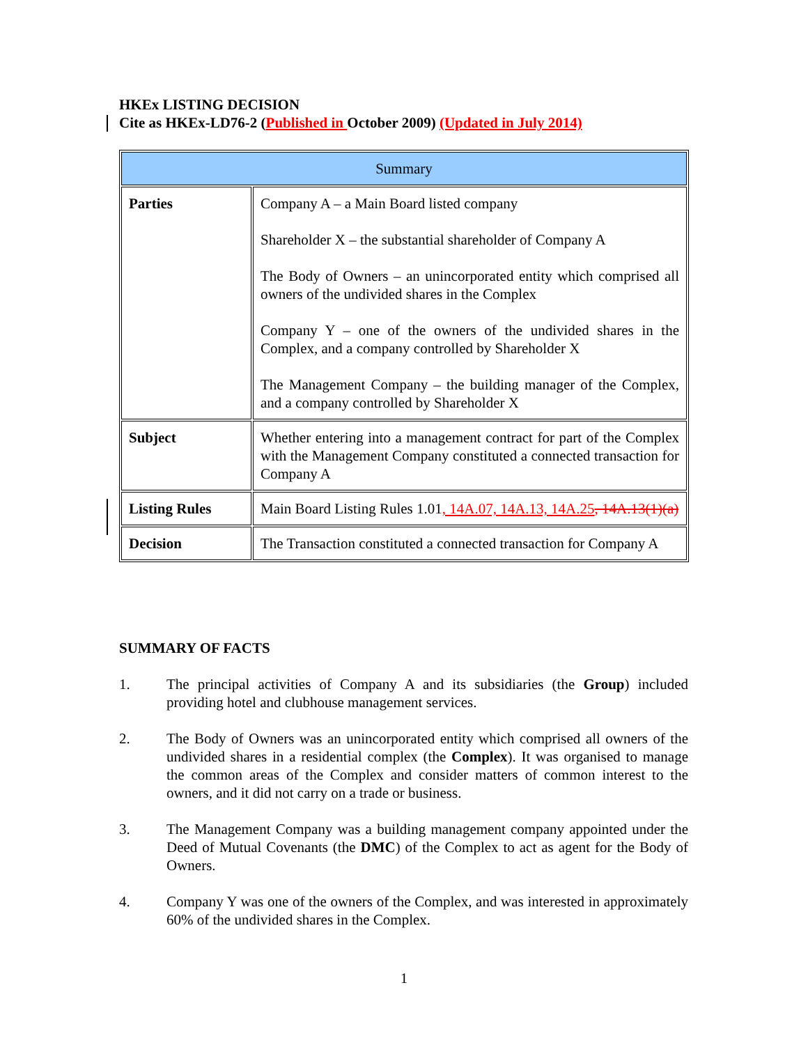HKEx LISTING DECISION
Cite as HKEx-LD76-2 (Published in October 2009) (Updated in July 2014)
| Summary | |
| Parties | Company A – a Main Board listed company Shareholder X – the substantial shareholder of Company A The Body of Owners – an unincorporated entity which comprised all owners of the undivided shares in the Complex Company Y – one of the owners of the undivided shares in the Complex, and a company controlled by Shareholder X The Management Company – the building manager of the Complex, and a company controlled by Shareholder X |
| Subject | Whether entering into a management contract for part of the Complex with the Management Company constituted a connected transaction for Company A |
| Listing Rules | Main Board Listing Rules 1.01 , 14A.07, 14A.13, 14A.25 , 14A.13(1)(a) |
| Decision | The Transaction constituted a connected transaction for Company A |
SUMMARY OF FACTS
1. The principal activities of Company A and its subsidiaries (the Group) included providing hotel and clubhouse management services.
2. The Body of Owners was an unincorporated entity which comprised all owners of the undivided shares in a residential complex (the Complex). It was organised to manage the common areas of the Complex and consider matters of common interest to the owners, and it did not carry on a trade or business.
3. The Management Company was a building management company appointed under the Deed of Mutual Covenants (the DMC) of the Complex to act as agent for the Body of Owners.
4. Company Y was one of the owners of the Complex, and was interested in approximately 60% of the undivided shares in the Complex.
1